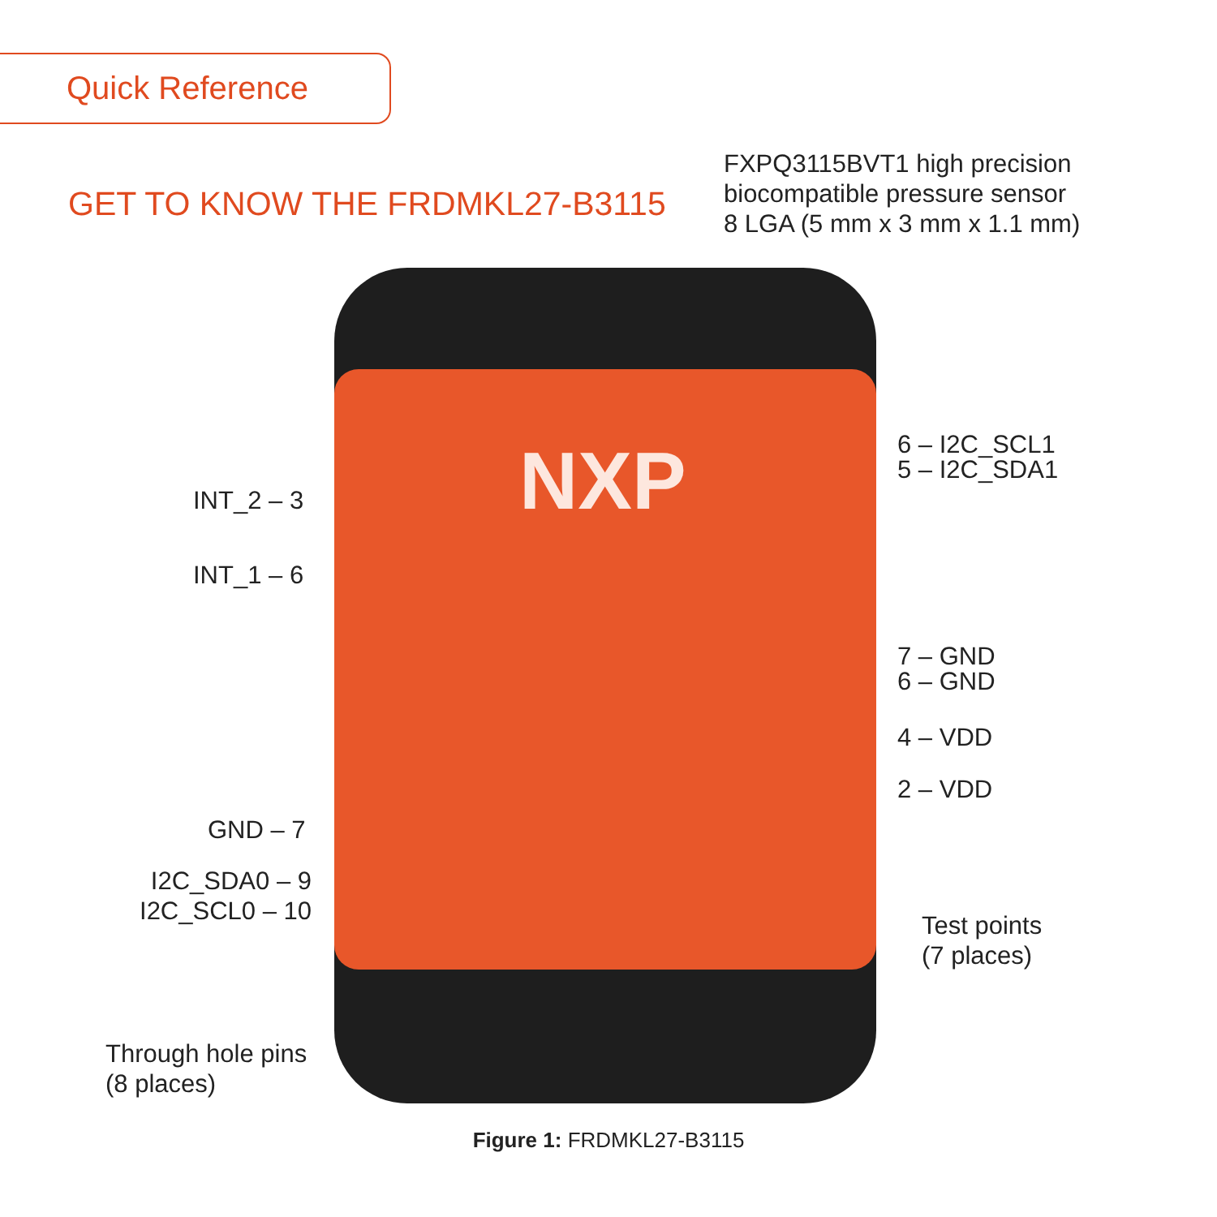Quick Reference
GET TO KNOW THE FRDMKL27-B3115
FXPQ3115BVT1 high precision
biocompatible pressure sensor
8 LGA (5 mm x 3 mm x 1.1 mm)
NXP
6 – I2C_SCL1
5 – I2C_SDA1
INT_2 – 3
INT_1 – 6
7 – GND
6 – GND
4 – VDD
2 – VDD
GND – 7
I2C_SDA0 – 9
I2C_SCL0 – 10
Test points
(7 places)
Through hole pins
(8 places)
Figure 1: FRDMKL27-B3115